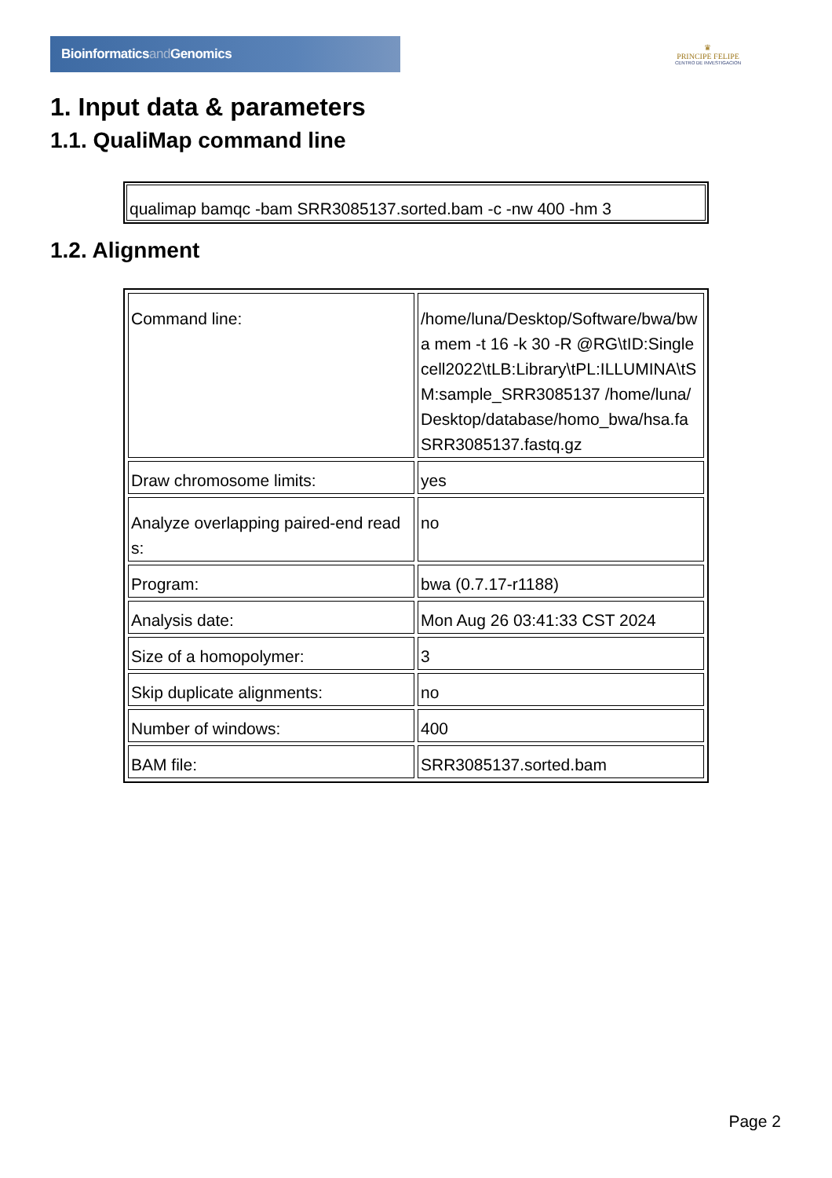Bioinformaticsand Genomics
♛
PRINCIPE FELIPE
CENTRO DE INVESTIGACION
1. Input data & parameters
1.1. QualiMap command line
qualimap bamqc -bam SRR3085137.sorted.bam -c -nw 400 -hm 3
1.2. Alignment
| Command line: | /home/luna/Desktop/Software/bwa/bwa mem -t 16 -k 30 -R @RG\tID:Singlecell2022\tLB:Library\tPL:ILLUMINA\tSM:sample_SRR3085137 /home/luna/Desktop/database/homo_bwa/hsa.fa SRR3085137.fastq.gz |
| Draw chromosome limits: | yes |
| Analyze overlapping paired-end reads: | no |
| Program: | bwa (0.7.17-r1188) |
| Analysis date: | Mon Aug 26 03:41:33 CST 2024 |
| Size of a homopolymer: | 3 |
| Skip duplicate alignments: | no |
| Number of windows: | 400 |
| BAM file: | SRR3085137.sorted.bam |
Page 2